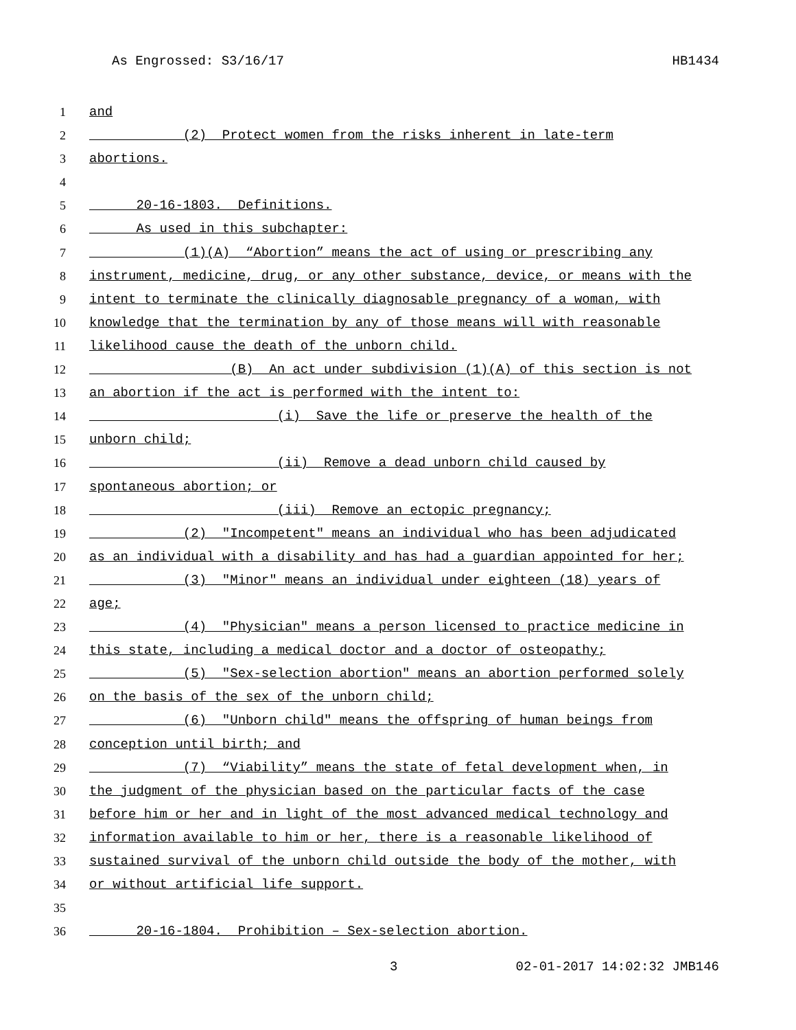As Engrossed: S3/16/17 HB1434
1 and
2 (2) Protect women from the risks inherent in late-term
3 abortions.
4
5 20-16-1803. Definitions.
6 As used in this subchapter:
7 (1)(A) “Abortion” means the act of using or prescribing any
8 instrument, medicine, drug, or any other substance, device, or means with the
9 intent to terminate the clinically diagnosable pregnancy of a woman, with
10 knowledge that the termination by any of those means will with reasonable
11 likelihood cause the death of the unborn child.
12 (B) An act under subdivision (1)(A) of this section is not
13 an abortion if the act is performed with the intent to:
14 (i) Save the life or preserve the health of the
15 unborn child;
16 (ii) Remove a dead unborn child caused by
17 spontaneous abortion; or
18 (iii) Remove an ectopic pregnancy;
19 (2) "Incompetent" means an individual who has been adjudicated
20 as an individual with a disability and has had a guardian appointed for her;
21 (3) "Minor" means an individual under eighteen (18) years of
22 age;
23 (4) "Physician" means a person licensed to practice medicine in
24 this state, including a medical doctor and a doctor of osteopathy;
25 (5) "Sex-selection abortion" means an abortion performed solely
26 on the basis of the sex of the unborn child;
27 (6) "Unborn child" means the offspring of human beings from
28 conception until birth; and
29 (7) “Viability” means the state of fetal development when, in
30 the judgment of the physician based on the particular facts of the case
31 before him or her and in light of the most advanced medical technology and
32 information available to him or her, there is a reasonable likelihood of
33 sustained survival of the unborn child outside the body of the mother, with
34 or without artificial life support.
35
36 20-16-1804. Prohibition – Sex-selection abortion.
3 02-01-2017 14:02:32 JMB146